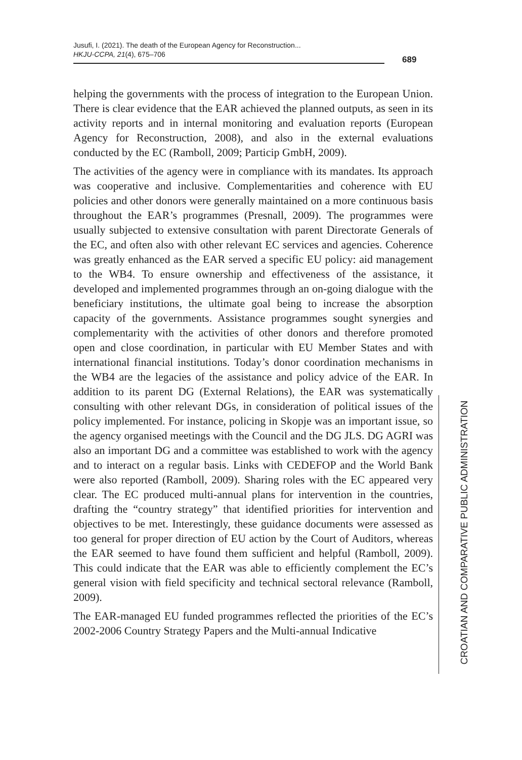Jusufi, I. (2021). The death of the European Agency for Reconstruction...
HKJU-CCPA, 21(4), 675–706
689
helping the governments with the process of integration to the European Union. There is clear evidence that the EAR achieved the planned outputs, as seen in its activity reports and in internal monitoring and evaluation reports (European Agency for Reconstruction, 2008), and also in the external evaluations conducted by the EC (Ramboll, 2009; Particip GmbH, 2009).
The activities of the agency were in compliance with its mandates. Its approach was cooperative and inclusive. Complementarities and coherence with EU policies and other donors were generally maintained on a more continuous basis throughout the EAR’s programmes (Presnall, 2009). The programmes were usually subjected to extensive consultation with parent Directorate Generals of the EC, and often also with other relevant EC services and agencies. Coherence was greatly enhanced as the EAR served a specific EU policy: aid management to the WB4. To ensure ownership and effectiveness of the assistance, it developed and implemented programmes through an on-going dialogue with the beneficiary institutions, the ultimate goal being to increase the absorption capacity of the governments. Assistance programmes sought synergies and complementarity with the activities of other donors and therefore promoted open and close coordination, in particular with EU Member States and with international financial institutions. Today’s donor coordination mechanisms in the WB4 are the legacies of the assistance and policy advice of the EAR. In addition to its parent DG (External Relations), the EAR was systematically consulting with other relevant DGs, in consideration of political issues of the policy implemented. For instance, policing in Skopje was an important issue, so the agency organised meetings with the Council and the DG JLS. DG AGRI was also an important DG and a committee was established to work with the agency and to interact on a regular basis. Links with CEDEFOP and the World Bank were also reported (Ramboll, 2009). Sharing roles with the EC appeared very clear. The EC produced multi-annual plans for intervention in the countries, drafting the “country strategy” that identified priorities for intervention and objectives to be met. Interestingly, these guidance documents were assessed as too general for proper direction of EU action by the Court of Auditors, whereas the EAR seemed to have found them sufficient and helpful (Ramboll, 2009). This could indicate that the EAR was able to efficiently complement the EC’s general vision with field specificity and technical sectoral relevance (Ramboll, 2009).
The EAR-managed EU funded programmes reflected the priorities of the EC’s 2002-2006 Country Strategy Papers and the Multi-annual Indicative
CROATIAN AND COMPARATIVE PUBLIC ADMINISTRATION